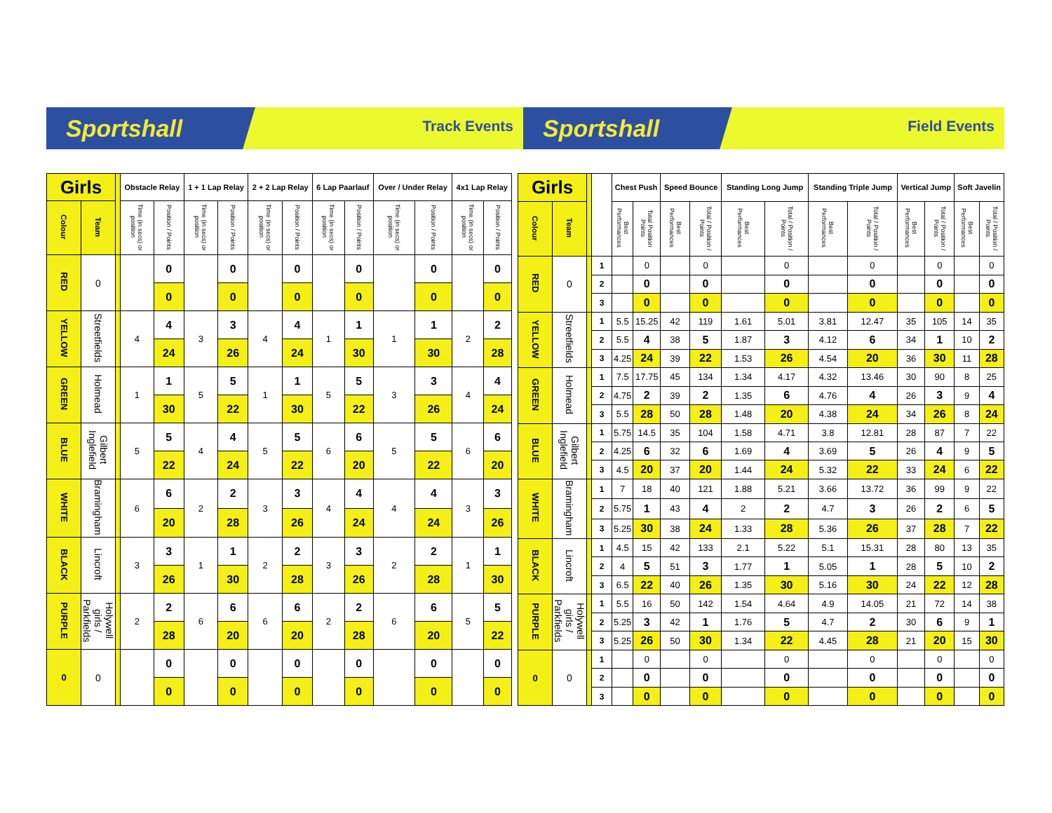Sportshall
Track Events
Sportshall
Field Events
| Girls | | | Obstacle Relay | | 1 + 1 Lap Relay | | 2 + 2 Lap Relay | | 6 Lap Paarlauf | | Over / Under Relay | | 4x1 Lap Relay | |
| --- | --- | --- | --- | --- | --- | --- | --- | --- | --- | --- | --- | --- | --- | --- |
| Colour | Team | | Time (in secs) or position | Position / Points | Time (in secs) or position | Position / Points | Time (in secs) or position | Position / Points | Time (in secs) or position | Position / Points | Time (in secs) or position | Position / Points | Time (in secs) or position | Position / Points |
| RED | 0 | | | 0 | | 0 | | 0 | | 0 | | 0 | | 0 |
| | | | | 0 | | 0 | | 0 | | 0 | | 0 | | 0 |
| YELLOW | Streetfields | | 4 | 4 | 3 | 3 | 4 | 4 | 1 | 1 | 1 | 1 | 2 | 2 |
| | | | | 24 | | 26 | | 24 | | 30 | | 30 | | 28 |
| GREEN | Holmead | | 1 | 1 | 5 | 5 | 1 | 1 | 5 | 5 | 3 | 3 | 4 | 4 |
| | | | | 30 | | 22 | | 30 | | 22 | | 26 | | 24 |
| BLUE | Gilbert Inglefield | | 5 | 5 | 4 | 4 | 5 | 5 | 6 | 6 | 5 | 5 | 6 | 6 |
| | | | | 22 | | 24 | | 22 | | 20 | | 22 | | 20 |
| WHITE | Bramingham | | 6 | 6 | 2 | 2 | 3 | 3 | 4 | 4 | 4 | 4 | 3 | 3 |
| | | | | 20 | | 28 | | 26 | | 24 | | 24 | | 26 |
| BLACK | Lincroft | | 3 | 3 | 1 | 1 | 2 | 2 | 3 | 3 | 2 | 2 | 1 | 1 |
| | | | | 26 | | 30 | | 28 | | 26 | | 28 | | 30 |
| PURPLE | Holywell girls / Parkfields | | 2 | 2 | 6 | 6 | 6 | 6 | 2 | 2 | 6 | 6 | 5 | 5 |
| | | | | 28 | | 20 | | 20 | | 28 | | 20 | | 22 |
| 0 | 0 | | | 0 | | 0 | | 0 | | 0 | | 0 | | 0 |
| | | | | 0 | | 0 | | 0 | | 0 | | 0 | | 0 |
| Girls | | | | Chest Push | | Speed Bounce | | Standing Long Jump | | Standing Triple Jump | | Vertical Jump | | Soft Javelin | |
| --- | --- | --- | --- | --- | --- | --- | --- | --- | --- | --- | --- | --- | --- | --- | --- |
| Colour | Team | | | Best Performances | Total Position Points | Best Performances | Total / Position / Points | Best Performances | Total / Position / Points | Best Performances | Total / Position / Points | Best Performances | Total / Position / Points | Best Performances | Total / Position / Points |
| RED | 0 | | 1 | | 0 | | 0 | | 0 | | 0 | | 0 | | 0 |
| | | | 2 | | 0 | | 0 | | 0 | | 0 | | 0 | | 0 |
| | | | 3 | | 0 | | 0 | | 0 | | 0 | | 0 | | 0 |
| YELLOW | Streetfields | | 1 | 5.5 | 15.25 | 42 | 119 | 1.61 | 5.01 | 3.81 | 12.47 | 35 | 105 | 14 | 35 |
| | | | 2 | 5.5 | 4 | 38 | 5 | 1.87 | 3 | 4.12 | 6 | 34 | 1 | 10 | 2 |
| | | | 3 | 4.25 | 24 | 39 | 22 | 1.53 | 26 | 4.54 | 20 | 36 | 30 | 11 | 28 |
| GREEN | Holmead | | 1 | 7.5 | 17.75 | 45 | 134 | 1.34 | 4.17 | 4.32 | 13.46 | 30 | 90 | 8 | 25 |
| | | | 2 | 4.75 | 2 | 39 | 2 | 1.35 | 6 | 4.76 | 4 | 26 | 3 | 9 | 4 |
| | | | 3 | 5.5 | 28 | 50 | 28 | 1.48 | 20 | 4.38 | 24 | 34 | 26 | 8 | 24 |
| BLUE | Gilbert Inglefield | | 1 | 5.75 | 14.5 | 35 | 104 | 1.58 | 4.71 | 3.8 | 12.81 | 28 | 87 | 7 | 22 |
| | | | 2 | 4.25 | 6 | 32 | 6 | 1.69 | 4 | 3.69 | 5 | 26 | 4 | 9 | 5 |
| | | | 3 | 4.5 | 20 | 37 | 20 | 1.44 | 24 | 5.32 | 22 | 33 | 24 | 6 | 22 |
| WHITE | Bramingham | | 1 | 7 | 18 | 40 | 121 | 1.88 | 5.21 | 3.66 | 13.72 | 36 | 99 | 9 | 22 |
| | | | 2 | 5.75 | 1 | 43 | 4 | 2 | 2 | 4.7 | 3 | 26 | 2 | 6 | 5 |
| | | | 3 | 5.25 | 30 | 38 | 24 | 1.33 | 28 | 5.36 | 26 | 37 | 28 | 7 | 22 |
| BLACK | Lincroft | | 1 | 4.5 | 15 | 42 | 133 | 2.1 | 5.22 | 5.1 | 15.31 | 28 | 80 | 13 | 35 |
| | | | 2 | 4 | 5 | 51 | 3 | 1.77 | 1 | 5.05 | 1 | 28 | 5 | 10 | 2 |
| | | | 3 | 6.5 | 22 | 40 | 26 | 1.35 | 30 | 5.16 | 30 | 24 | 22 | 12 | 28 |
| PURPLE | Holywell girls / Parkfields | | 1 | 5.5 | 16 | 50 | 142 | 1.54 | 4.64 | 4.9 | 14.05 | 21 | 72 | 14 | 38 |
| | | | 2 | 5.25 | 3 | 42 | 1 | 1.76 | 5 | 4.7 | 2 | 30 | 6 | 9 | 1 |
| | | | 3 | 5.25 | 26 | 50 | 30 | 1.34 | 22 | 4.45 | 28 | 21 | 20 | 15 | 30 |
| 0 | 0 | | 1 | | 0 | | 0 | | 0 | | 0 | | 0 | | 0 |
| | | | 2 | | 0 | | 0 | | 0 | | 0 | | 0 | | 0 |
| | | | 3 | | 0 | | 0 | | 0 | | 0 | | 0 | | 0 |